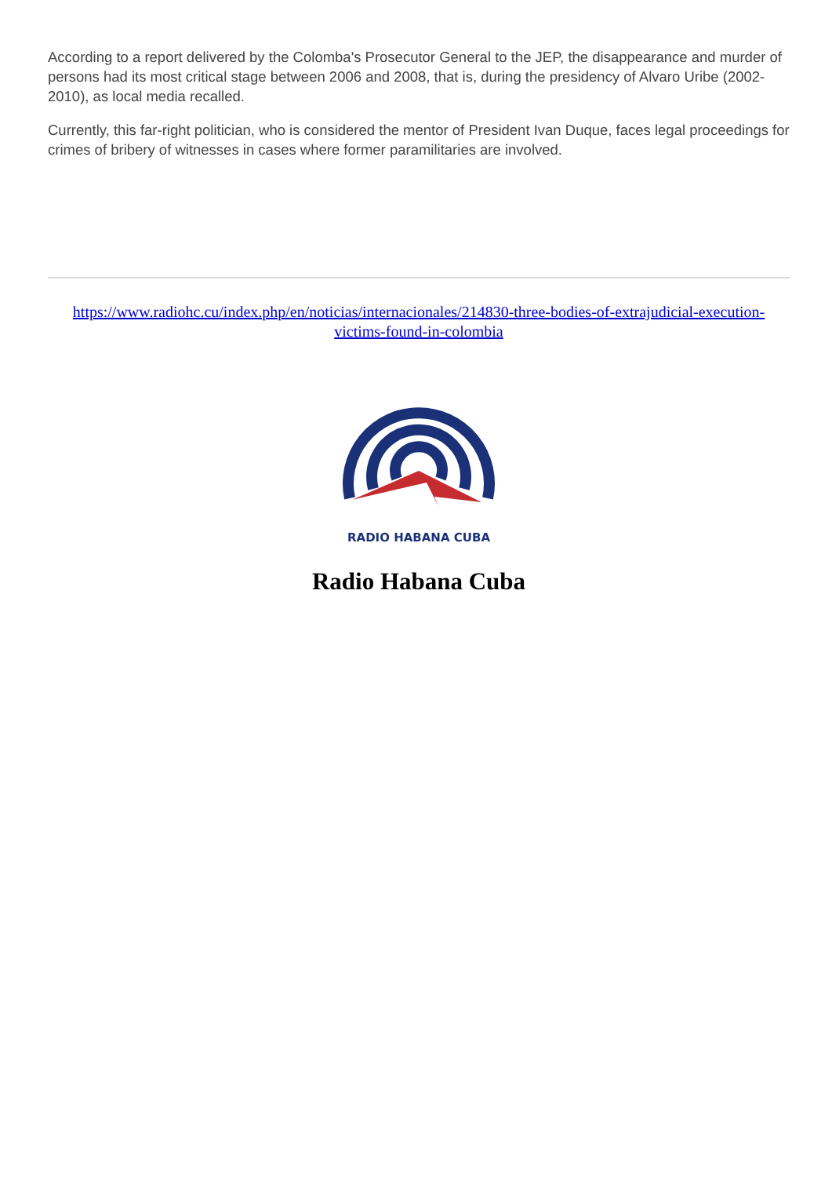According to a report delivered by the Colomba's Prosecutor General to the JEP, the disappearance and murder of persons had its most critical stage between 2006 and 2008, that is, during the presidency of Alvaro Uribe (2002-2010), as local media recalled.
Currently, this far-right politician, who is considered the mentor of President Ivan Duque, faces legal proceedings for crimes of bribery of witnesses in cases where former paramilitaries are involved.
https://www.radiohc.cu/index.php/en/noticias/internacionales/214830-three-bodies-of-extrajudicial-execution-victims-found-in-colombia
RADIO HABANA CUBA
Radio Habana Cuba